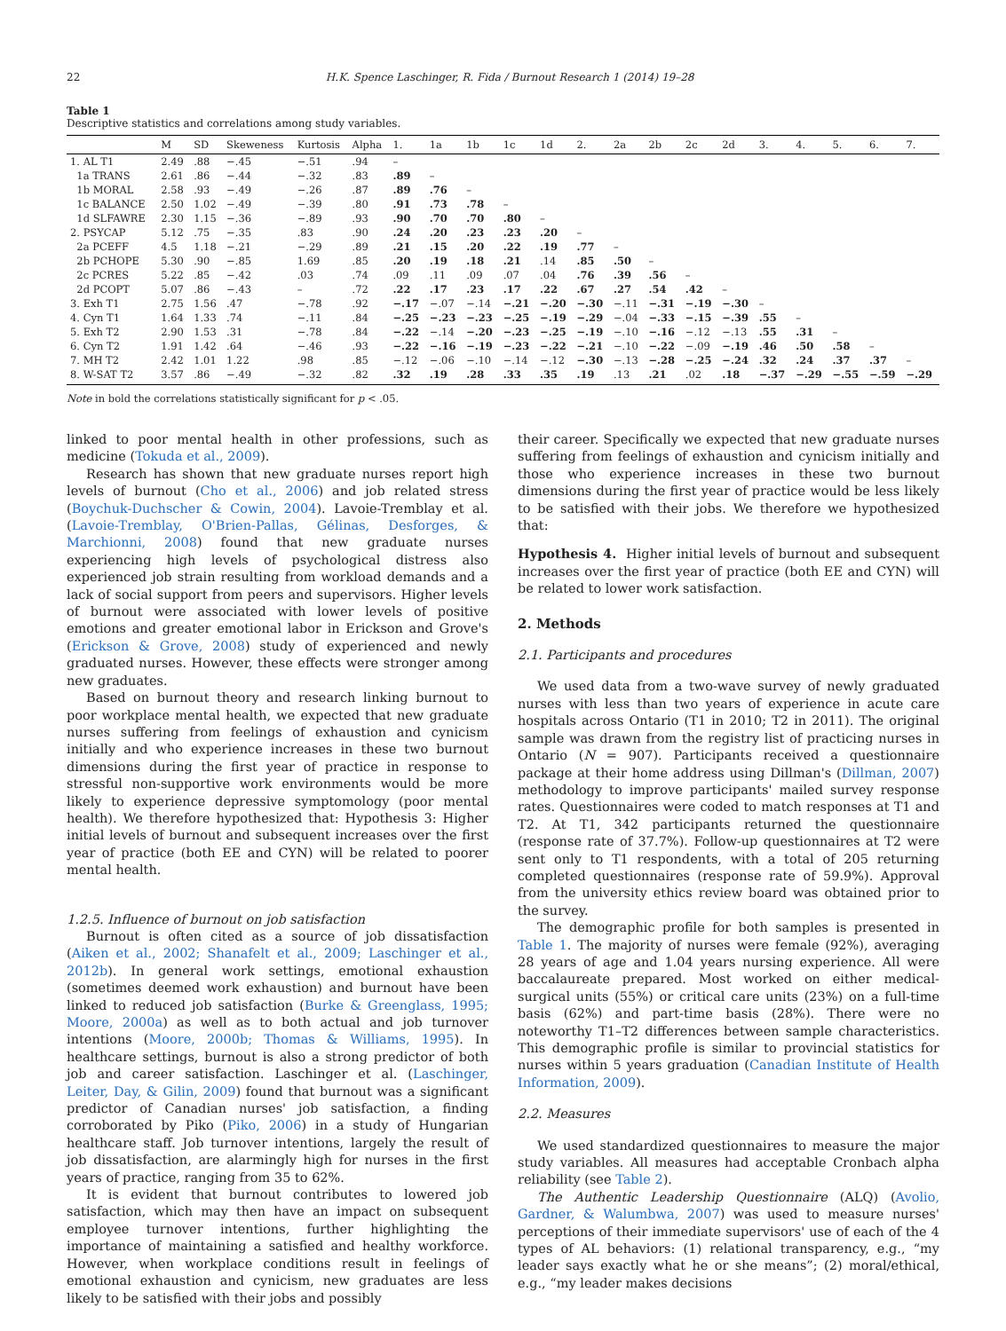22 H.K. Spence Laschinger, R. Fida / Burnout Research 1 (2014) 19–28
Table 1
Descriptive statistics and correlations among study variables.
| | M | SD | Skeweness | Kurtosis | Alpha | 1. | 1a | 1b | 1c | 1d | 2. | 2a | 2b | 2c | 2d | 3. | 4. | 5. | 6. | 7. |
| --- | --- | --- | --- | --- | --- | --- | --- | --- | --- | --- | --- | --- | --- | --- | --- | --- | --- | --- | --- | --- |
| 1. AL T1 | 2.49 | .88 | −.45 | −.51 | .94 | – | | | | | | | | | | | | | | |
| 1a TRANS | 2.61 | .86 | −.44 | −.32 | .83 | .89 | – | | | | | | | | | | | | | |
| 1b MORAL | 2.58 | .93 | −.49 | −.26 | .87 | .89 | .76 | – | | | | | | | | | | | | |
| 1c BALANCE | 2.50 | 1.02 | −.49 | −.39 | .80 | .91 | .73 | .78 | – | | | | | | | | | | | |
| 1d SLFAWRE | 2.30 | 1.15 | −.36 | −.89 | .93 | .90 | .70 | .70 | .80 | – | | | | | | | | | | |
| 2. PSYCAP | 5.12 | .75 | −.35 | .83 | .90 | .24 | .20 | .23 | .23 | .20 | – | | | | | | | | | |
| 2a PCEFF | 4.5 | 1.18 | −.21 | −.29 | .89 | .21 | .15 | .20 | .22 | .19 | .77 | – | | | | | | | | |
| 2b PCHOPE | 5.30 | .90 | −.85 | 1.69 | .85 | .20 | .19 | .18 | .21 | .14 | .85 | .50 | – | | | | | | | |
| 2c PCRES | 5.22 | .85 | −.42 | .03 | .74 | .09 | .11 | .09 | .07 | .04 | .76 | .39 | .56 | – | | | | | | |
| 2d PCOPT | 5.07 | .86 | −.43 | – | .72 | .22 | .17 | .23 | .17 | .22 | .67 | .27 | .54 | .42 | – | | | | | |
| 3. Exh T1 | 2.75 | 1.56 | .47 | −.78 | .92 | −.17 | −.07 | −.14 | −.21 | −.20 | −.30 | −.11 | −.31 | −.19 | −.30 | – | | | | |
| 4. Cyn T1 | 1.64 | 1.33 | .74 | −.11 | .84 | −.25 | −.23 | −.23 | −.25 | −.19 | −.29 | −.04 | −.33 | −.15 | −.39 | .55 | – | | | |
| 5. Exh T2 | 2.90 | 1.53 | .31 | −.78 | .84 | −.22 | −.14 | −.20 | −.23 | −.25 | −.19 | −.10 | −.16 | −.12 | −.13 | .55 | .31 | – | | |
| 6. Cyn T2 | 1.91 | 1.42 | .64 | −.46 | .93 | −.22 | −.16 | −.19 | −.23 | −.22 | −.21 | −.10 | −.22 | −.09 | −.19 | .46 | .50 | .58 | – | |
| 7. MH T2 | 2.42 | 1.01 | 1.22 | .98 | .85 | −.12 | −.06 | −.10 | −.14 | −.12 | −.30 | −.13 | −.28 | −.25 | −.24 | .32 | .24 | .37 | .37 | – |
| 8. W-SAT T2 | 3.57 | .86 | −.49 | −.32 | .82 | .32 | .19 | .28 | .33 | .35 | .19 | .13 | .21 | .02 | .18 | −.37 | −.29 | −.55 | −.59 | −.29 |
Note in bold the correlations statistically significant for p < .05.
linked to poor mental health in other professions, such as medicine (Tokuda et al., 2009).
Research has shown that new graduate nurses report high levels of burnout (Cho et al., 2006) and job related stress (Boychuk-Duchscher & Cowin, 2004). Lavoie-Tremblay et al. (Lavoie-Tremblay, O'Brien-Pallas, Gélinas, Desforges, & Marchionni, 2008) found that new graduate nurses experiencing high levels of psychological distress also experienced job strain resulting from workload demands and a lack of social support from peers and supervisors. Higher levels of burnout were associated with lower levels of positive emotions and greater emotional labor in Erickson and Grove's (Erickson & Grove, 2008) study of experienced and newly graduated nurses. However, these effects were stronger among new graduates.
Based on burnout theory and research linking burnout to poor workplace mental health, we expected that new graduate nurses suffering from feelings of exhaustion and cynicism initially and who experience increases in these two burnout dimensions during the first year of practice in response to stressful non-supportive work environments would be more likely to experience depressive symptomology (poor mental health). We therefore hypothesized that: Hypothesis 3: Higher initial levels of burnout and subsequent increases over the first year of practice (both EE and CYN) will be related to poorer mental health.
1.2.5. Influence of burnout on job satisfaction
Burnout is often cited as a source of job dissatisfaction (Aiken et al., 2002; Shanafelt et al., 2009; Laschinger et al., 2012b). In general work settings, emotional exhaustion (sometimes deemed work exhaustion) and burnout have been linked to reduced job satisfaction (Burke & Greenglass, 1995; Moore, 2000a) as well as to both actual and job turnover intentions (Moore, 2000b; Thomas & Williams, 1995). In healthcare settings, burnout is also a strong predictor of both job and career satisfaction. Laschinger et al. (Laschinger, Leiter, Day, & Gilin, 2009) found that burnout was a significant predictor of Canadian nurses' job satisfaction, a finding corroborated by Piko (Piko, 2006) in a study of Hungarian healthcare staff. Job turnover intentions, largely the result of job dissatisfaction, are alarmingly high for nurses in the first years of practice, ranging from 35 to 62%.
It is evident that burnout contributes to lowered job satisfaction, which may then have an impact on subsequent employee turnover intentions, further highlighting the importance of maintaining a satisfied and healthy workforce. However, when workplace conditions result in feelings of emotional exhaustion and cynicism, new graduates are less likely to be satisfied with their jobs and possibly
their career. Specifically we expected that new graduate nurses suffering from feelings of exhaustion and cynicism initially and those who experience increases in these two burnout dimensions during the first year of practice would be less likely to be satisfied with their jobs. We therefore we hypothesized that:
Hypothesis 4. Higher initial levels of burnout and subsequent increases over the first year of practice (both EE and CYN) will be related to lower work satisfaction.
2. Methods
2.1. Participants and procedures
We used data from a two-wave survey of newly graduated nurses with less than two years of experience in acute care hospitals across Ontario (T1 in 2010; T2 in 2011). The original sample was drawn from the registry list of practicing nurses in Ontario (N = 907). Participants received a questionnaire package at their home address using Dillman's (Dillman, 2007) methodology to improve participants' mailed survey response rates. Questionnaires were coded to match responses at T1 and T2. At T1, 342 participants returned the questionnaire (response rate of 37.7%). Follow-up questionnaires at T2 were sent only to T1 respondents, with a total of 205 returning completed questionnaires (response rate of 59.9%). Approval from the university ethics review board was obtained prior to the survey.
The demographic profile for both samples is presented in Table 1. The majority of nurses were female (92%), averaging 28 years of age and 1.04 years nursing experience. All were baccalaureate prepared. Most worked on either medical-surgical units (55%) or critical care units (23%) on a full-time basis (62%) and part-time basis (28%). There were no noteworthy T1–T2 differences between sample characteristics. This demographic profile is similar to provincial statistics for nurses within 5 years graduation (Canadian Institute of Health Information, 2009).
2.2. Measures
We used standardized questionnaires to measure the major study variables. All measures had acceptable Cronbach alpha reliability (see Table 2).
The Authentic Leadership Questionnaire (ALQ) (Avolio, Gardner, & Walumbwa, 2007) was used to measure nurses' perceptions of their immediate supervisors' use of each of the 4 types of AL behaviors: (1) relational transparency, e.g., “my leader says exactly what he or she means”; (2) moral/ethical, e.g., “my leader makes decisions